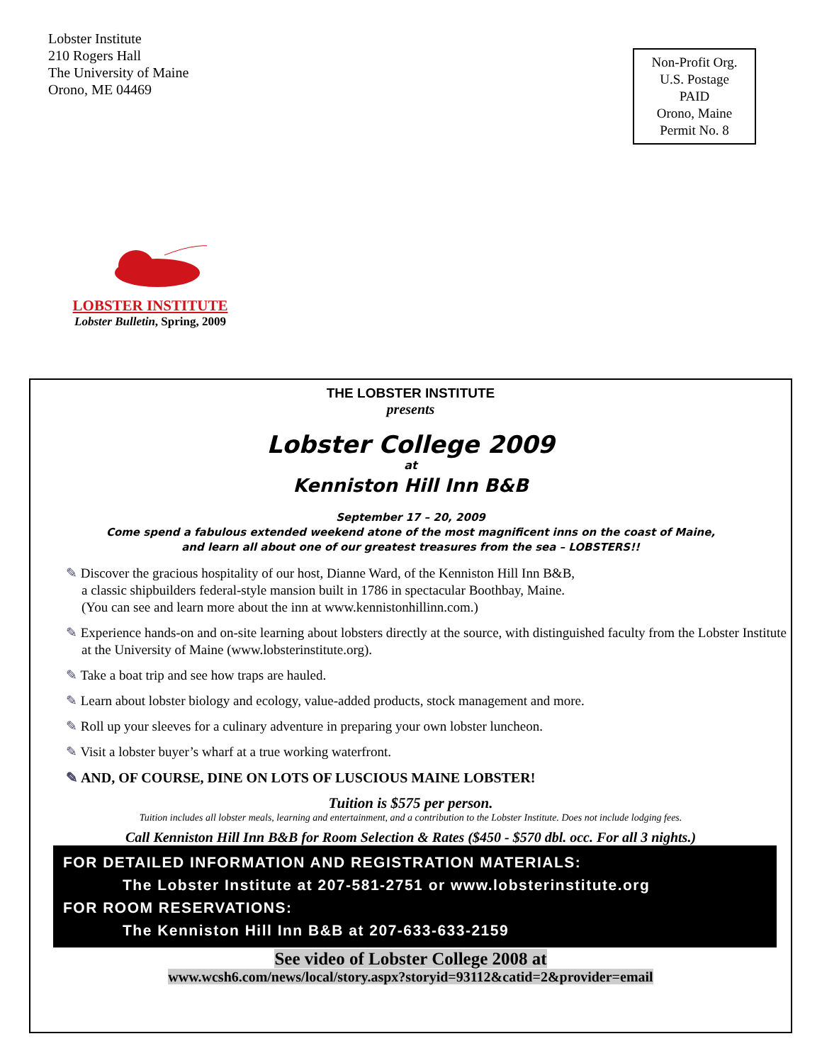Lobster Institute
210 Rogers Hall
The University of Maine
Orono, ME 04469
Non-Profit Org.
U.S. Postage
PAID
Orono, Maine
Permit No. 8
LOBSTER INSTITUTE
Lobster Bulletin, Spring, 2009
THE LOBSTER INSTITUTE
presents
Lobster College 2009
at
Kenniston Hill Inn B&B
September 17 – 20, 2009
Come spend a fabulous extended weekend atone of the most magnificent inns on the coast of Maine,
and learn all about one of our greatest treasures from the sea – LOBSTERS!!
✎ Discover the gracious hospitality of our host, Dianne Ward, of the Kenniston Hill Inn B&B,
a classic shipbuilders federal-style mansion built in 1786 in spectacular Boothbay, Maine.
(You can see and learn more about the inn at www.kennistonhillinn.com.)
✎ Experience hands-on and on-site learning about lobsters directly at the source, with distinguished faculty from the Lobster Institute at the University of Maine (www.lobsterinstitute.org).
✎ Take a boat trip and see how traps are hauled.
✎ Learn about lobster biology and ecology, value-added products, stock management and more.
✎ Roll up your sleeves for a culinary adventure in preparing your own lobster luncheon.
✎ Visit a lobster buyer’s wharf at a true working waterfront.
✎ AND, OF COURSE, DINE ON LOTS OF LUSCIOUS MAINE LOBSTER!
Tuition is $575 per person.
Tuition includes all lobster meals, learning and entertainment, and a contribution to the Lobster Institute. Does not include lodging fees.
Call Kenniston Hill Inn B&B for Room Selection & Rates ($450 - $570 dbl. occ. For all 3 nights.)
FOR DETAILED INFORMATION AND REGISTRATION MATERIALS:
The Lobster Institute at 207-581-2751 or www.lobsterinstitute.org
FOR ROOM RESERVATIONS:
The Kenniston Hill Inn B&B at 207-633-633-2159
See video of Lobster College 2008 at
www.wcsh6.com/news/local/story.aspx?storyid=93112&catid=2&provider=email